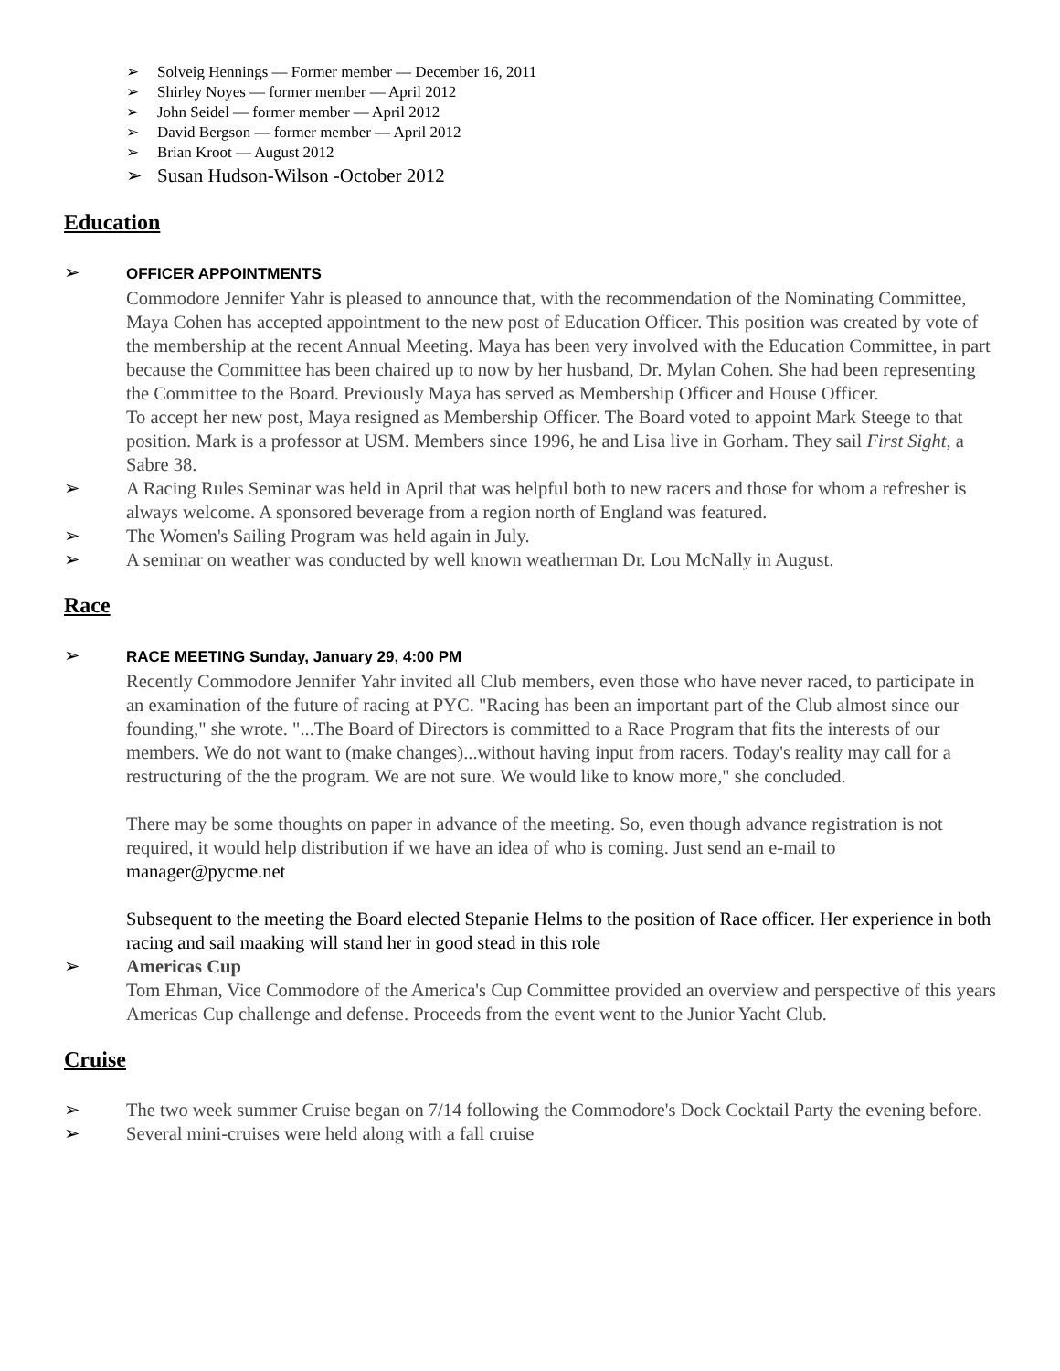➢ Solveig Hennings — Former member — December 16, 2011
➢ Shirley Noyes — former member — April 2012
➢ John Seidel — former member — April 2012
➢ David Bergson — former member — April 2012
➢ Brian Kroot — August 2012
➢ Susan Hudson-Wilson -October 2012
Education
➢ OFFICER APPOINTMENTS
Commodore Jennifer Yahr is pleased to announce that, with the recommendation of the Nominating Committee, Maya Cohen has accepted appointment to the new post of Education Officer. This position was created by vote of the membership at the recent Annual Meeting. Maya has been very involved with the Education Committee, in part because the Committee has been chaired up to now by her husband, Dr. Mylan Cohen. She had been representing the Committee to the Board. Previously Maya has served as Membership Officer and House Officer.
To accept her new post, Maya resigned as Membership Officer. The Board voted to appoint Mark Steege to that position. Mark is a professor at USM. Members since 1996, he and Lisa live in Gorham. They sail First Sight, a Sabre 38.
➢ A Racing Rules Seminar was held in April that was helpful both to new racers and those for whom a refresher is always welcome. A sponsored beverage from a region north of England was featured.
➢ The Women's Sailing Program was held again in July.
➢ A seminar on weather was conducted by well known weatherman Dr. Lou McNally in August.
Race
➢ RACE MEETING Sunday, January 29, 4:00 PM
Recently Commodore Jennifer Yahr invited all Club members, even those who have never raced, to participate in an examination of the future of racing at PYC. "Racing has been an important part of the Club almost since our founding," she wrote. "...The Board of Directors is committed to a Race Program that fits the interests of our members. We do not want to (make changes)...without having input from racers. Today's reality may call for a restructuring of the the program. We are not sure. We would like to know more," she concluded.
There may be some thoughts on paper in advance of the meeting. So, even though advance registration is not required, it would help distribution if we have an idea of who is coming. Just send an e-mail to manager@pycme.net
Subsequent to the meeting the Board elected Stepanie Helms to the position of Race officer. Her experience in both racing and sail maaking will stand her in good stead in this role
➢ Americas Cup
Tom Ehman, Vice Commodore of the America's Cup Committee provided an overview and perspective of this years Americas Cup challenge and defense. Proceeds from the event went to the Junior Yacht Club.
Cruise
➢ The two week summer Cruise began on 7/14 following the Commodore's Dock Cocktail Party the evening before.
➢ Several mini-cruises were held along with a fall cruise